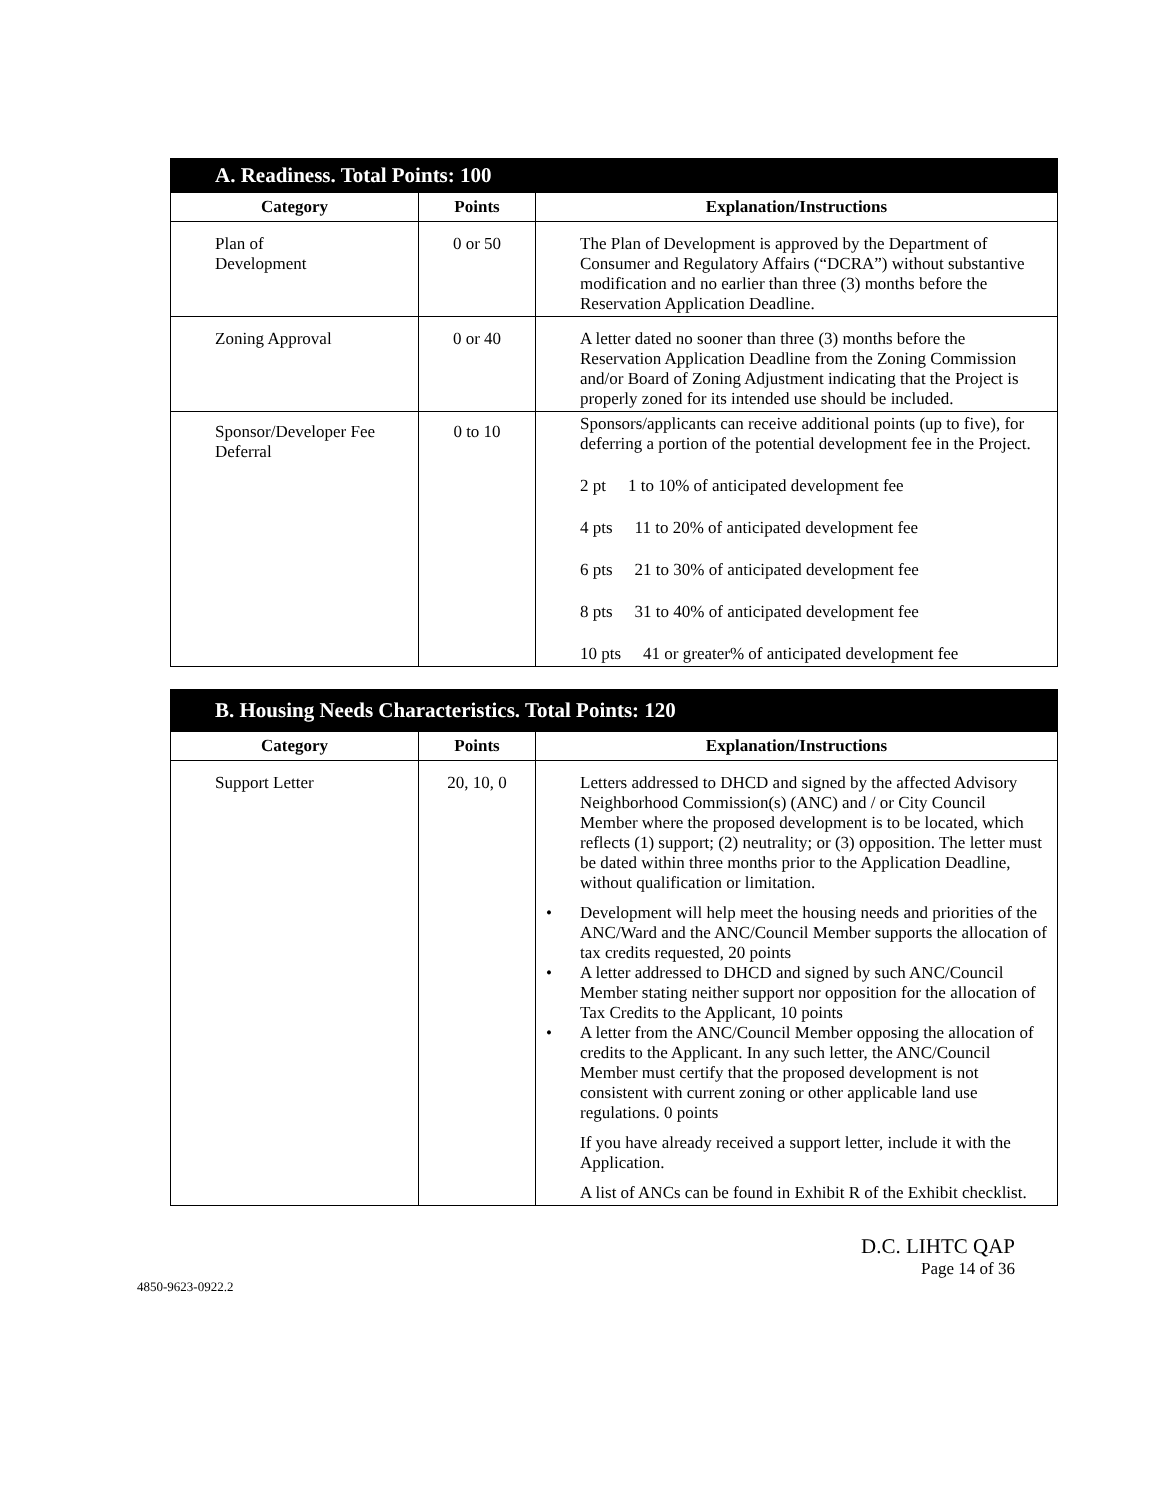| A. Readiness. Total Points: 100 | | |
| Category | Points | Explanation/Instructions |
| Plan of Development | 0 or 50 | The Plan of Development is approved by the Department of Consumer and Regulatory Affairs (“DCRA”) without substantive modification and no earlier than three (3) months before the Reservation Application Deadline. |
| Zoning Approval | 0 or 40 | A letter dated no sooner than three (3) months before the Reservation Application Deadline from the Zoning Commission and/or Board of Zoning Adjustment indicating that the Project is properly zoned for its intended use should be included. |
| Sponsor/Developer Fee Deferral | 0 to 10 | Sponsors/applicants can receive additional points (up to five), for deferring a portion of the potential development fee in the Project. 2 pt 1 to 10% of anticipated development fee 4 pts 11 to 20% of anticipated development fee 6 pts 21 to 30% of anticipated development fee 8 pts 31 to 40% of anticipated development fee 10 pts 41 or greater% of anticipated development fee |
| B. Housing Needs Characteristics. Total Points: 120 | | |
| Category | Points | Explanation/Instructions |
| Support Letter | 20, 10, 0 | Letters addressed to DHCD and signed by the affected Advisory Neighborhood Commission(s) (ANC) and / or City Council Member where the proposed development is to be located, which reflects (1) support; (2) neutrality; or (3) opposition. The letter must be dated within three months prior to the Application Deadline, without qualification or limitation. • Development will help meet the housing needs and priorities of the ANC/Ward and the ANC/Council Member supports the allocation of tax credits requested, 20 points • A letter addressed to DHCD and signed by such ANC/Council Member stating neither support nor opposition for the allocation of Tax Credits to the Applicant, 10 points • A letter from the ANC/Council Member opposing the allocation of credits to the Applicant. In any such letter, the ANC/Council Member must certify that the proposed development is not consistent with current zoning or other applicable land use regulations. 0 points If you have already received a support letter, include it with the Application. A list of ANCs can be found in Exhibit R of the Exhibit checklist. |
D.C. LIHTC QAP
Page 14 of 36
4850-9623-0922.2